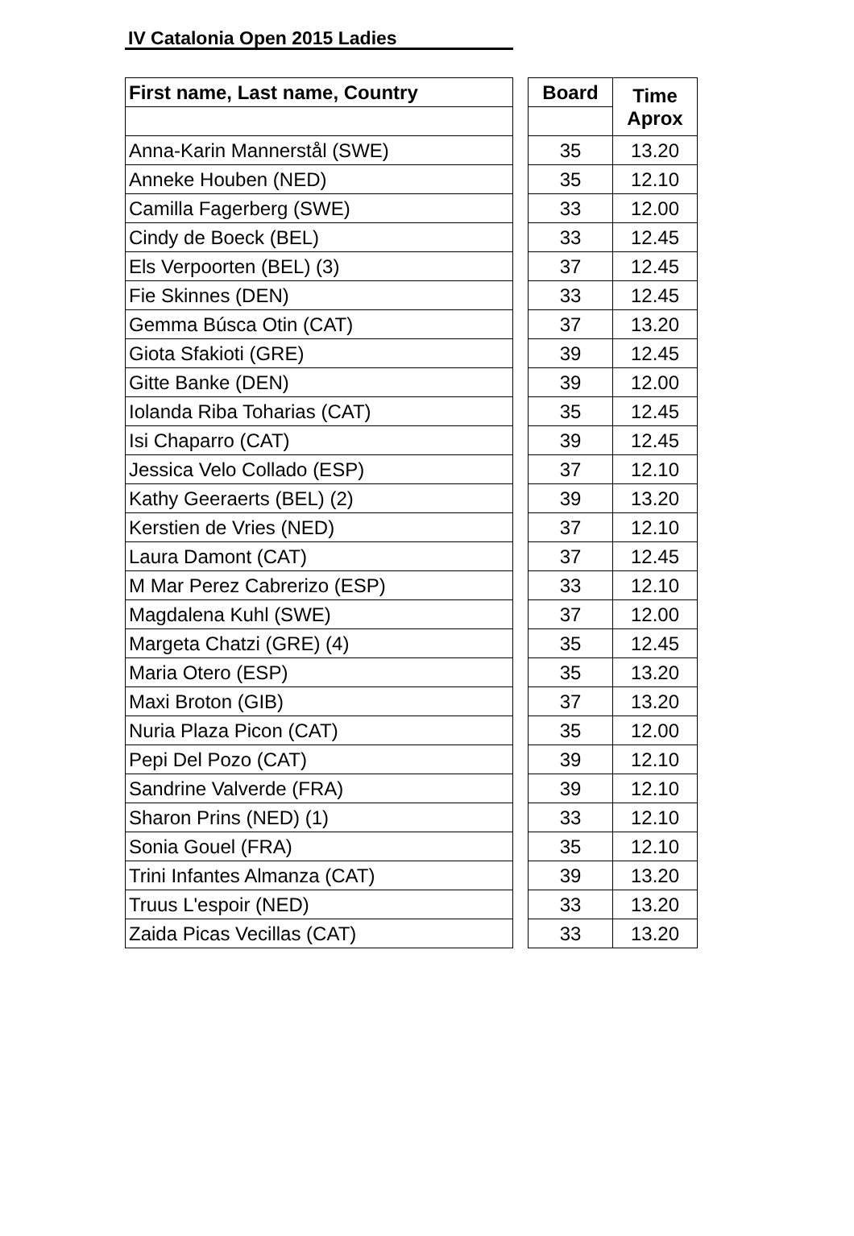IV Catalonia Open 2015 Ladies
| First name, Last name, Country | | Board | Time Aprox |
| --- | --- | --- | --- |
| Anna-Karin Mannerstål (SWE) | | 35 | 13.20 |
| Anneke Houben (NED) | | 35 | 12.10 |
| Camilla Fagerberg (SWE) | | 33 | 12.00 |
| Cindy de Boeck (BEL) | | 33 | 12.45 |
| Els Verpoorten (BEL) (3) | | 37 | 12.45 |
| Fie Skinnes (DEN) | | 33 | 12.45 |
| Gemma Búsca Otin (CAT) | | 37 | 13.20 |
| Giota Sfakioti (GRE) | | 39 | 12.45 |
| Gitte Banke (DEN) | | 39 | 12.00 |
| Iolanda Riba Toharias (CAT) | | 35 | 12.45 |
| Isi Chaparro (CAT) | | 39 | 12.45 |
| Jessica Velo Collado (ESP) | | 37 | 12.10 |
| Kathy Geeraerts (BEL) (2) | | 39 | 13.20 |
| Kerstien de Vries (NED) | | 37 | 12.10 |
| Laura Damont (CAT) | | 37 | 12.45 |
| M Mar Perez Cabrerizo (ESP) | | 33 | 12.10 |
| Magdalena Kuhl (SWE) | | 37 | 12.00 |
| Margeta Chatzi (GRE) (4) | | 35 | 12.45 |
| Maria Otero (ESP) | | 35 | 13.20 |
| Maxi Broton (GIB) | | 37 | 13.20 |
| Nuria Plaza Picon (CAT) | | 35 | 12.00 |
| Pepi Del Pozo (CAT) | | 39 | 12.10 |
| Sandrine Valverde (FRA) | | 39 | 12.10 |
| Sharon Prins (NED) (1) | | 33 | 12.10 |
| Sonia Gouel (FRA) | | 35 | 12.10 |
| Trini Infantes Almanza (CAT) | | 39 | 13.20 |
| Truus L'espoir (NED) | | 33 | 13.20 |
| Zaida Picas Vecillas (CAT) | | 33 | 13.20 |